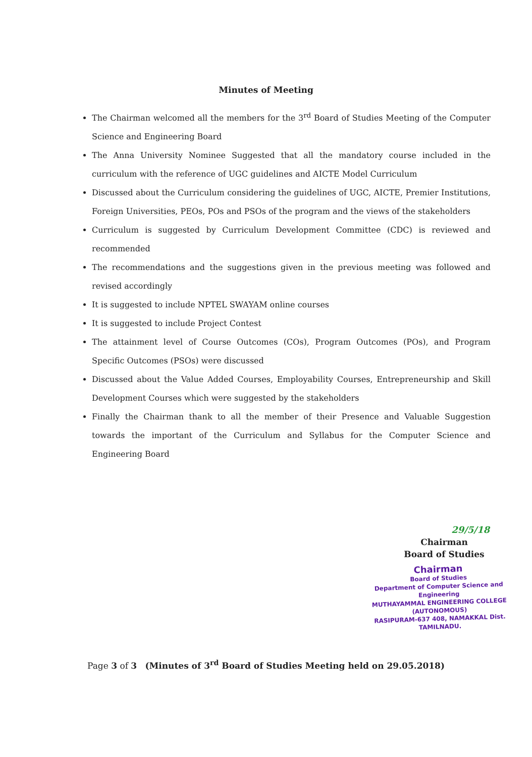Minutes of Meeting
The Chairman welcomed all the members for the 3<sup>rd</sup> Board of Studies Meeting of the Computer Science and Engineering Board
The Anna University Nominee Suggested that all the mandatory course included in the curriculum with the reference of UGC guidelines and AICTE Model Curriculum
Discussed about the Curriculum considering the guidelines of UGC, AICTE, Premier Institutions, Foreign Universities, PEOs, POs and PSOs of the program and the views of the stakeholders
Curriculum is suggested by Curriculum Development Committee (CDC) is reviewed and recommended
The recommendations and the suggestions given in the previous meeting was followed and revised accordingly
It is suggested to include NPTEL SWAYAM online courses
It is suggested to include Project Contest
The attainment level of Course Outcomes (COs), Program Outcomes (POs), and Program Specific Outcomes (PSOs) were discussed
Discussed about the Value Added Courses, Employability Courses, Entrepreneurship and Skill Development Courses which were suggested by the stakeholders
Finally the Chairman thank to all the member of their Presence and Valuable Suggestion towards the important of the Curriculum and Syllabus for the Computer Science and Engineering Board
29/5/18
Chairman
Board of Studies
Chairman
Board of Studies
Department of Computer Science and Engineering
MUTHAYAMMAL ENGINEERING COLLEGE
(AUTONOMOUS)
RASIPURAM-637 408, NAMAKKAL Dist.
TAMILNADU.
Page 3 of 3 (Minutes of 3<sup>rd</sup> Board of Studies Meeting held on 29.05.2018)